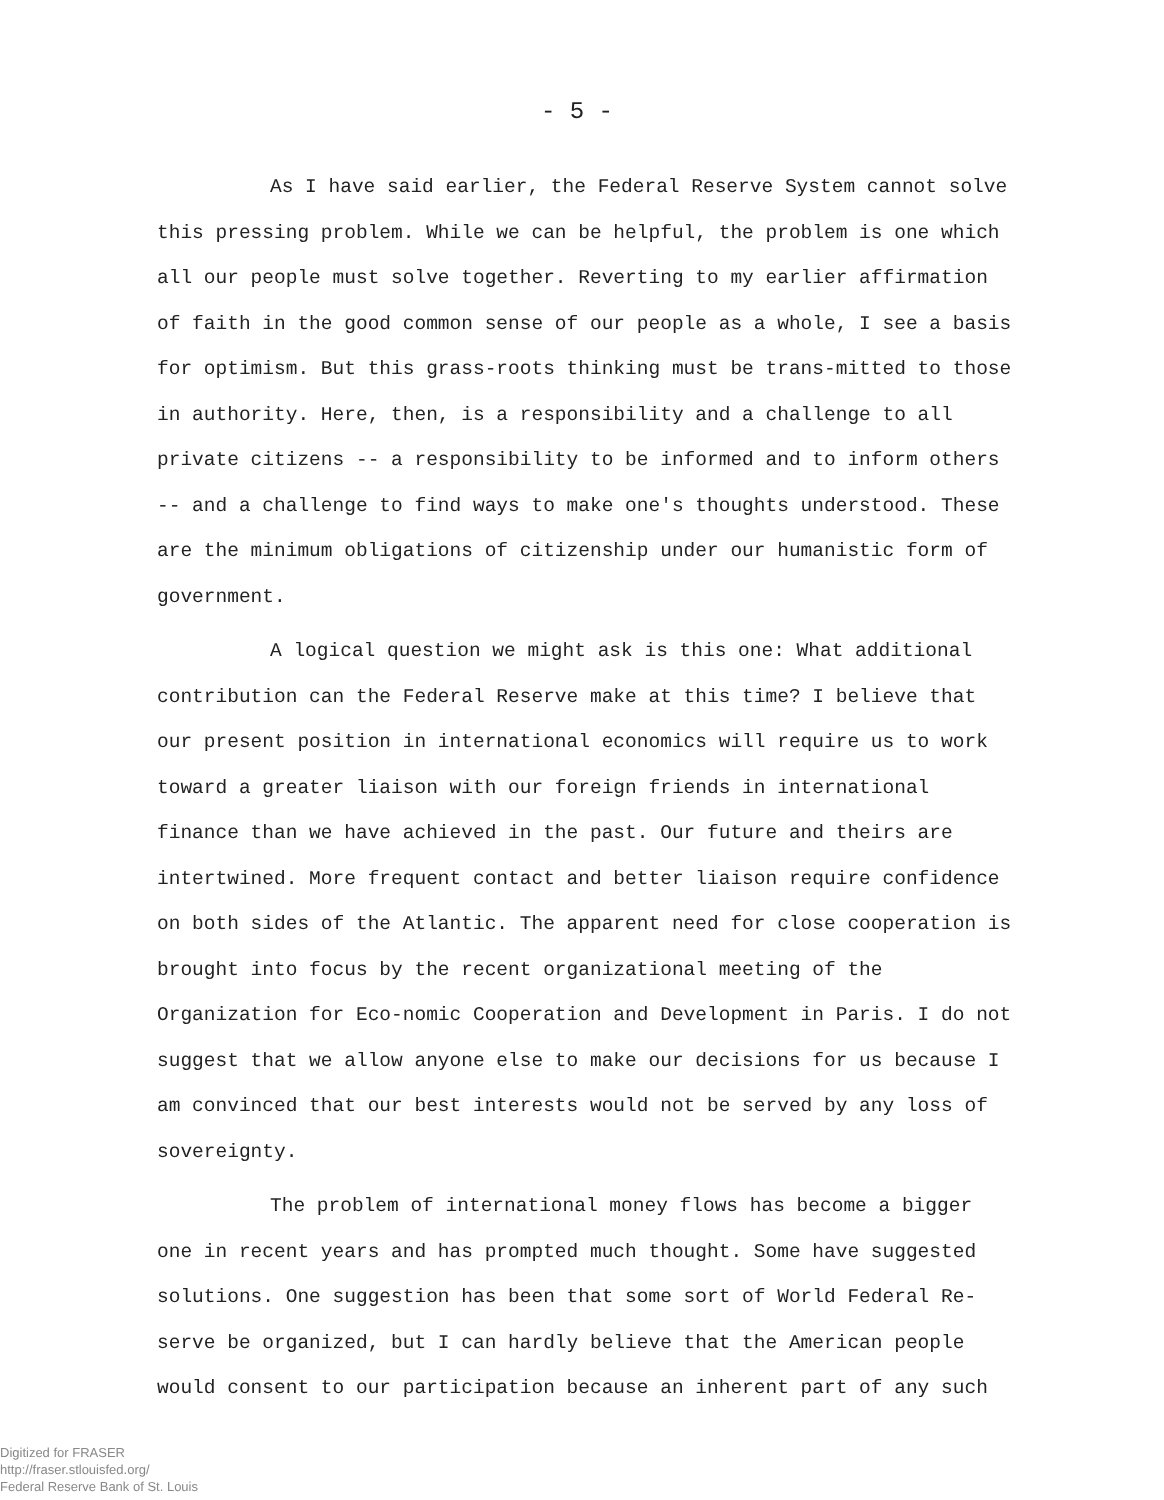- 5 -
As I have said earlier, the Federal Reserve System cannot solve this pressing problem. While we can be helpful, the problem is one which all our people must solve together. Reverting to my earlier affirmation of faith in the good common sense of our people as a whole, I see a basis for optimism. But this grass-roots thinking must be trans-mitted to those in authority. Here, then, is a responsibility and a challenge to all private citizens -- a responsibility to be informed and to inform others -- and a challenge to find ways to make one's thoughts understood. These are the minimum obligations of citizenship under our humanistic form of government.
A logical question we might ask is this one: What additional contribution can the Federal Reserve make at this time? I believe that our present position in international economics will require us to work toward a greater liaison with our foreign friends in international finance than we have achieved in the past. Our future and theirs are intertwined. More frequent contact and better liaison require confidence on both sides of the Atlantic. The apparent need for close cooperation is brought into focus by the recent organizational meeting of the Organization for Eco-nomic Cooperation and Development in Paris. I do not suggest that we allow anyone else to make our decisions for us because I am convinced that our best interests would not be served by any loss of sovereignty.
The problem of international money flows has become a bigger one in recent years and has prompted much thought. Some have suggested solutions. One suggestion has been that some sort of World Federal Re-serve be organized, but I can hardly believe that the American people would consent to our participation because an inherent part of any such
Digitized for FRASER
http://fraser.stlouisfed.org/
Federal Reserve Bank of St. Louis